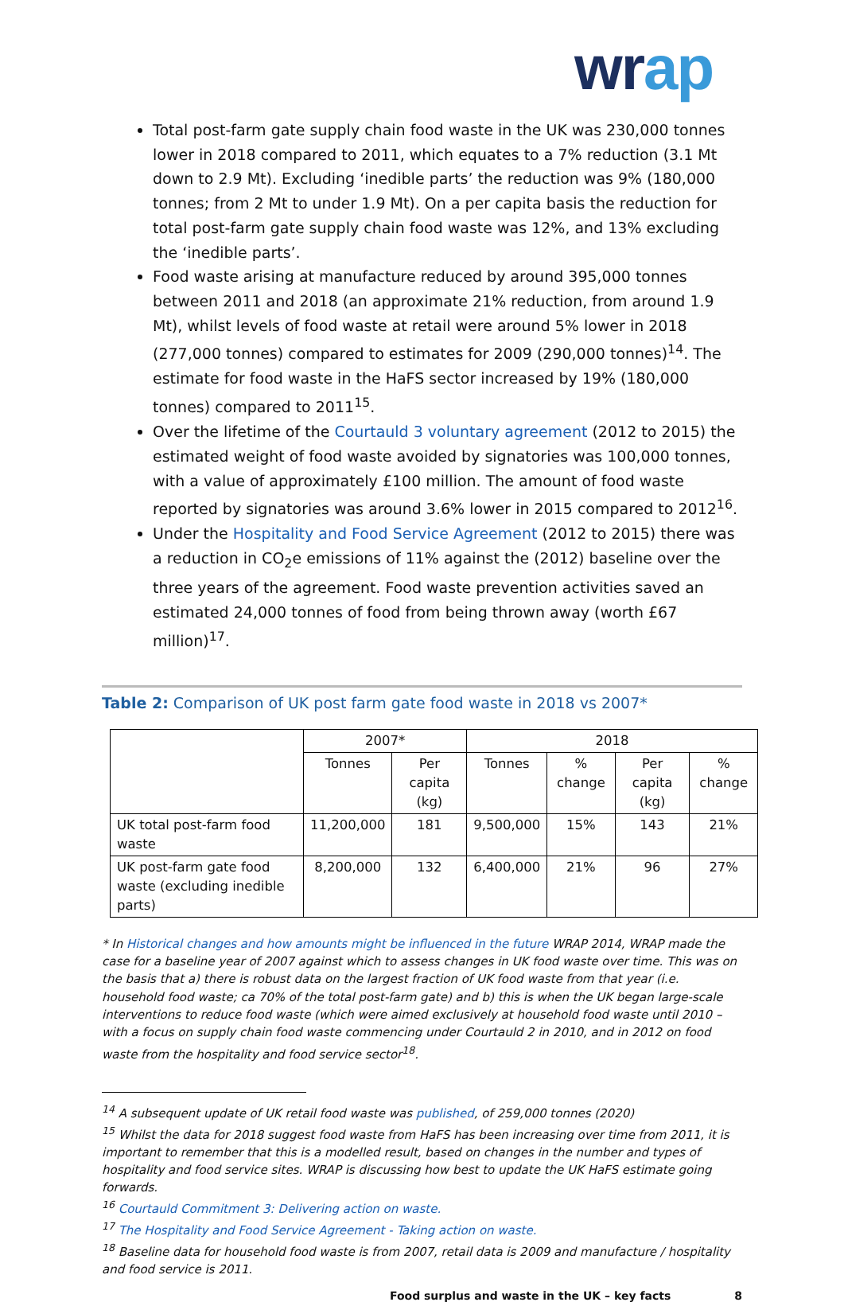wrap
Total post-farm gate supply chain food waste in the UK was 230,000 tonnes lower in 2018 compared to 2011, which equates to a 7% reduction (3.1 Mt down to 2.9 Mt). Excluding ‘inedible parts’ the reduction was 9% (180,000 tonnes; from 2 Mt to under 1.9 Mt). On a per capita basis the reduction for total post-farm gate supply chain food waste was 12%, and 13% excluding the ‘inedible parts’.
Food waste arising at manufacture reduced by around 395,000 tonnes between 2011 and 2018 (an approximate 21% reduction, from around 1.9 Mt), whilst levels of food waste at retail were around 5% lower in 2018 (277,000 tonnes) compared to estimates for 2009 (290,000 tonnes)<sup>14</sup>. The estimate for food waste in the HaFS sector increased by 19% (180,000 tonnes) compared to 2011<sup>15</sup>.
Over the lifetime of the Courtauld 3 voluntary agreement (2012 to 2015) the estimated weight of food waste avoided by signatories was 100,000 tonnes, with a value of approximately £100 million. The amount of food waste reported by signatories was around 3.6% lower in 2015 compared to 2012<sup>16</sup>.
Under the Hospitality and Food Service Agreement (2012 to 2015) there was a reduction in CO<sub>2</sub>e emissions of 11% against the (2012) baseline over the three years of the agreement. Food waste prevention activities saved an estimated 24,000 tonnes of food from being thrown away (worth £67 million)<sup>17</sup>.
Table 2: Comparison of UK post farm gate food waste in 2018 vs 2007*
| | 2007* | | 2018 | | | |
| --- | --- | --- | --- | --- | --- | --- |
| | Tonnes | Per capita (kg) | Tonnes | % change | Per capita (kg) | % change |
| UK total post-farm food waste | 11,200,000 | 181 | 9,500,000 | 15% | 143 | 21% |
| UK post-farm gate food waste (excluding inedible parts) | 8,200,000 | 132 | 6,400,000 | 21% | 96 | 27% |
* In Historical changes and how amounts might be influenced in the future WRAP 2014, WRAP made the case for a baseline year of 2007 against which to assess changes in UK food waste over time. This was on the basis that a) there is robust data on the largest fraction of UK food waste from that year (i.e. household food waste; ca 70% of the total post-farm gate) and b) this is when the UK began large-scale interventions to reduce food waste (which were aimed exclusively at household food waste until 2010 – with a focus on supply chain food waste commencing under Courtauld 2 in 2010, and in 2012 on food waste from the hospitality and food service sector<sup>18</sup>.
<sup>14</sup> A subsequent update of UK retail food waste was published, of 259,000 tonnes (2020)
<sup>15</sup> Whilst the data for 2018 suggest food waste from HaFS has been increasing over time from 2011, it is important to remember that this is a modelled result, based on changes in the number and types of hospitality and food service sites. WRAP is discussing how best to update the UK HaFS estimate going forwards.
<sup>16</sup> Courtauld Commitment 3: Delivering action on waste.
<sup>17</sup> The Hospitality and Food Service Agreement - Taking action on waste.
<sup>18</sup> Baseline data for household food waste is from 2007, retail data is 2009 and manufacture / hospitality and food service is 2011.
Food surplus and waste in the UK – key facts 8